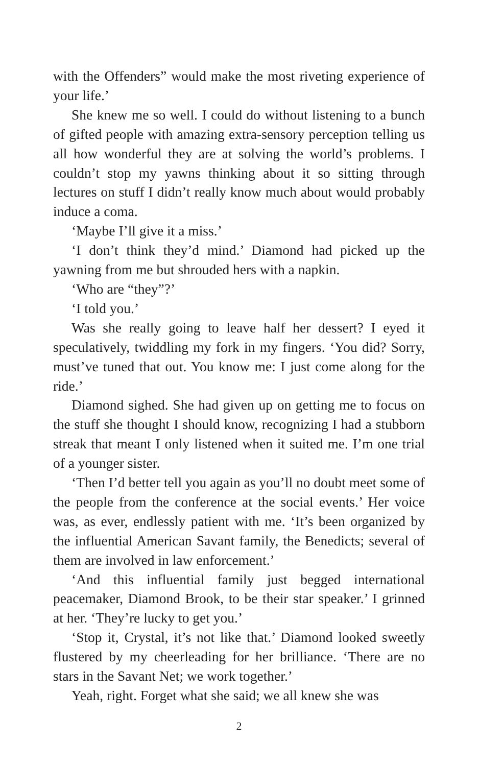with the Offenders” would make the most riveting experience of your life.’
She knew me so well. I could do without listening to a bunch of gifted people with amazing extra-sensory perception telling us all how wonderful they are at solving the world’s problems. I couldn’t stop my yawns thinking about it so sitting through lectures on stuff I didn’t really know much about would probably induce a coma.
‘Maybe I’ll give it a miss.’
‘I don’t think they’d mind.’ Diamond had picked up the yawning from me but shrouded hers with a napkin.
‘Who are “they”?’
‘I told you.’
Was she really going to leave half her dessert? I eyed it speculatively, twiddling my fork in my fingers. ‘You did? Sorry, must’ve tuned that out. You know me: I just come along for the ride.’
Diamond sighed. She had given up on getting me to focus on the stuff she thought I should know, recognizing I had a stubborn streak that meant I only listened when it suited me. I’m one trial of a younger sister.
‘Then I’d better tell you again as you’ll no doubt meet some of the people from the conference at the social events.’ Her voice was, as ever, endlessly patient with me. ‘It’s been organized by the influential American Savant family, the Benedicts; several of them are involved in law enforcement.’
‘And this influential family just begged international peacemaker, Diamond Brook, to be their star speaker.’ I grinned at her. ‘They’re lucky to get you.’
‘Stop it, Crystal, it’s not like that.’ Diamond looked sweetly flustered by my cheerleading for her brilliance. ‘There are no stars in the Savant Net; we work together.’
Yeah, right. Forget what she said; we all knew she was
2